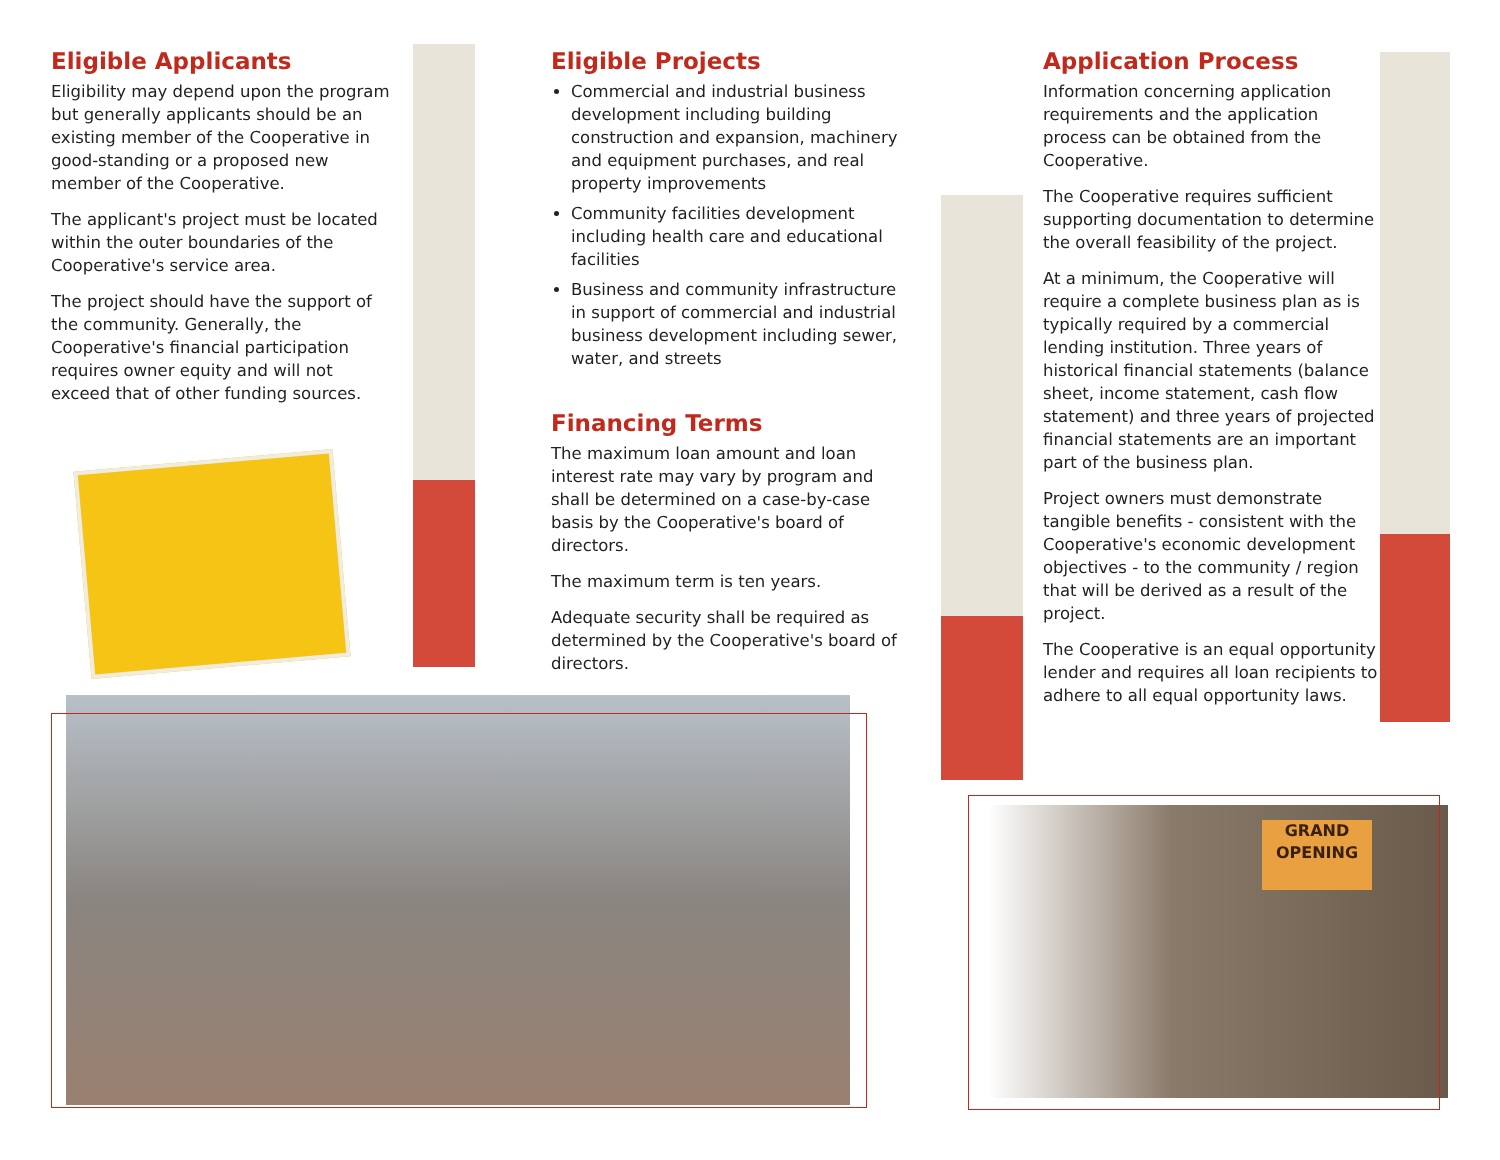Eligible Applicants
Eligibility may depend upon the program but generally applicants should be an existing member of the Cooperative in good-standing or a proposed new member of the Cooperative.
The applicant's project must be located within the outer boundaries of the Cooperative's service area.
The project should have the support of the community. Generally, the Cooperative's financial participation requires owner equity and will not exceed that of other funding sources.
Eligible Projects
Commercial and industrial business development including building construction and expansion, machinery and equipment purchases, and real property improvements
Community facilities development including health care and educational facilities
Business and community infrastructure in support of commercial and industrial business development including sewer, water, and streets
Financing Terms
The maximum loan amount and loan interest rate may vary by program and shall be determined on a case-by-case basis by the Cooperative's board of directors.
The maximum term is ten years.
Adequate security shall be required as determined by the Cooperative's board of directors.
Application Process
Information concerning application requirements and the application process can be obtained from the Cooperative.
The Cooperative requires sufficient supporting documentation to determine the overall feasibility of the project.
At a minimum, the Cooperative will require a complete business plan as is typically required by a commercial lending institution. Three years of historical financial statements (balance sheet, income statement, cash flow statement) and three years of projected financial statements are an important part of the business plan.
Project owners must demonstrate tangible benefits - consistent with the Cooperative's economic development objectives - to the community / region that will be derived as a result of the project.
The Cooperative is an equal opportunity lender and requires all loan recipients to adhere to all equal opportunity laws.
GRAND
OPENING